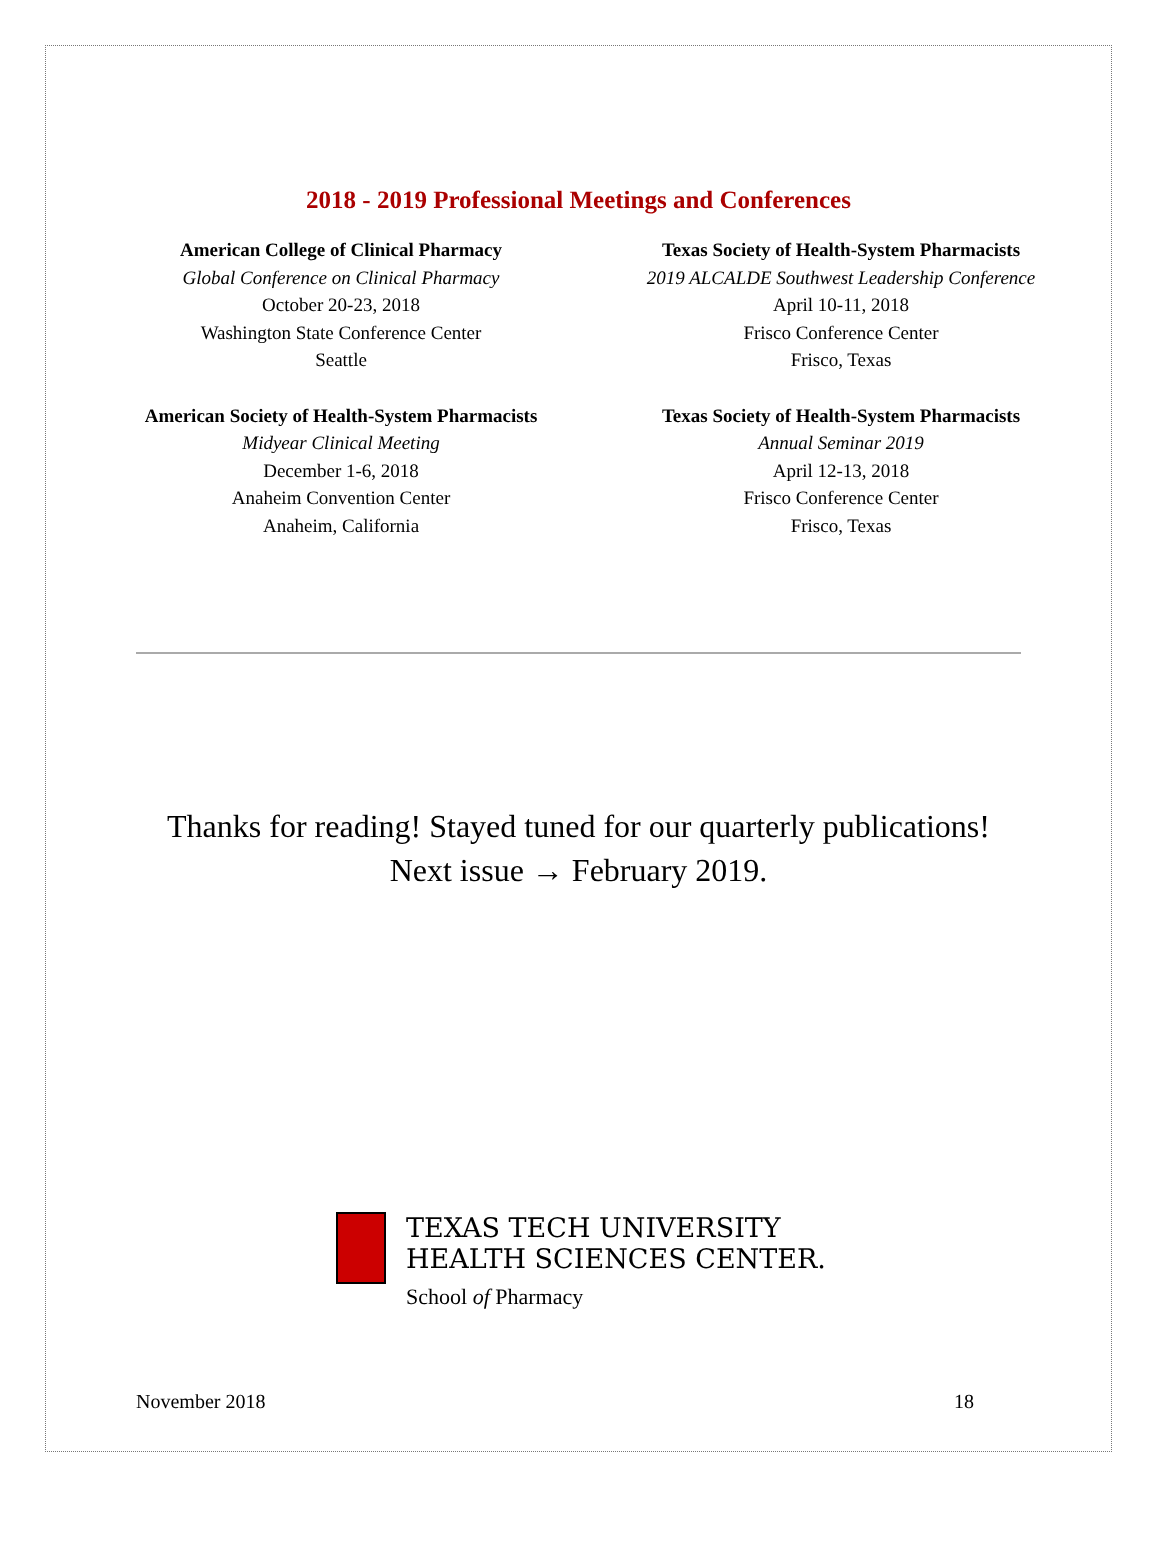2018 - 2019 Professional Meetings and Conferences
American College of Clinical Pharmacy
Global Conference on Clinical Pharmacy
October 20-23, 2018
Washington State Conference Center
Seattle
American Society of Health-System Pharmacists
Midyear Clinical Meeting
December 1-6, 2018
Anaheim Convention Center
Anaheim, California
Texas Society of Health-System Pharmacists
2019 ALCALDE Southwest Leadership Conference
April 10-11, 2018
Frisco Conference Center
Frisco, Texas
Texas Society of Health-System Pharmacists
Annual Seminar 2019
April 12-13, 2018
Frisco Conference Center
Frisco, Texas
Thanks for reading! Stayed tuned for our quarterly publications!
Next issue → February 2019.
TEXAS TECH UNIVERSITY
HEALTH SCIENCES CENTER.
School of Pharmacy
November 2018 18